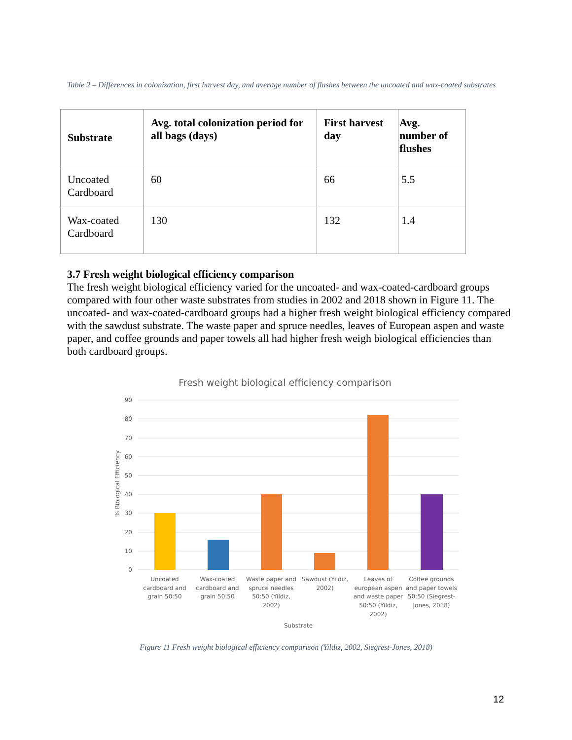Table 2 – Differences in colonization, first harvest day, and average number of flushes between the uncoated and wax-coated substrates
| Substrate | Avg. total colonization period for all bags (days) | First harvest day | Avg. number of flushes |
| --- | --- | --- | --- |
| Uncoated Cardboard | 60 | 66 | 5.5 |
| Wax-coated Cardboard | 130 | 132 | 1.4 |
3.7 Fresh weight biological efficiency comparison
The fresh weight biological efficiency varied for the uncoated- and wax-coated-cardboard groups compared with four other waste substrates from studies in 2002 and 2018 shown in Figure 11. The uncoated- and wax-coated-cardboard groups had a higher fresh weight biological efficiency compared with the sawdust substrate. The waste paper and spruce needles, leaves of European aspen and waste paper, and coffee grounds and paper towels all had higher fresh weigh biological efficiencies than both cardboard groups.
Fresh weight biological efficiency comparison
90
80
70
60
50
40
30
20
10
0
% Biological Efficiency
Uncoated
cardboard and
grain 50:50
Wax-coated
cardboard and
grain 50:50
Waste paper and
spruce needles
50:50 (Yildiz,
2002)
Sawdust (Yildiz,
2002)
Leaves of
european aspen
and waste paper
50:50 (Yildiz,
2002)
Coffee grounds
and paper towels
50:50 (Siegrest-
Jones, 2018)
Substrate
Figure 11 Fresh weight biological efficiency comparison (Yildiz, 2002, Siegrest-Jones, 2018)
12